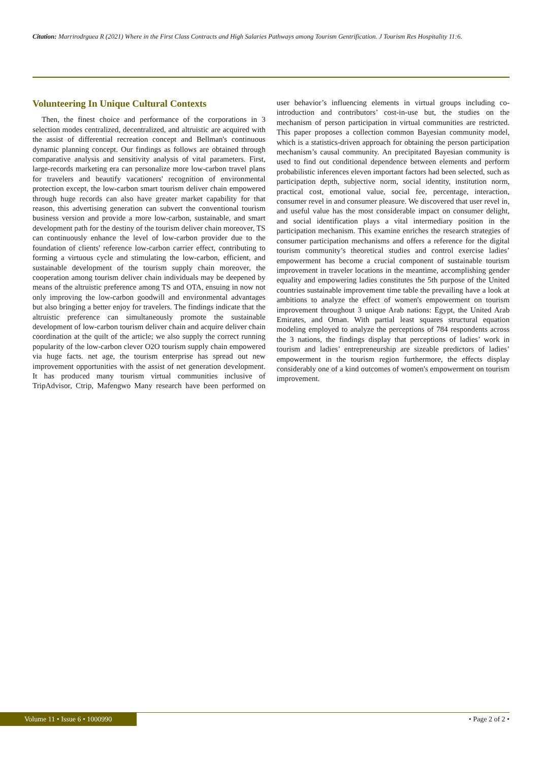Citation: Marrirodrguea R (2021) Where in the First Class Contracts and High Salaries Pathways among Tourism Gentrification. J Tourism Res Hospitality 11:6.
Volunteering In Unique Cultural Contexts
Then, the finest choice and performance of the corporations in 3 selection modes centralized, decentralized, and altruistic are acquired with the assist of differential recreation concept and Bellman's continuous dynamic planning concept. Our findings as follows are obtained through comparative analysis and sensitivity analysis of vital parameters. First, large-records marketing era can personalize more low-carbon travel plans for travelers and beautify vacationers' recognition of environmental protection except, the low-carbon smart tourism deliver chain empowered through huge records can also have greater market capability for that reason, this advertising generation can subvert the conventional tourism business version and provide a more low-carbon, sustainable, and smart development path for the destiny of the tourism deliver chain moreover, TS can continuously enhance the level of low-carbon provider due to the foundation of clients' reference low-carbon carrier effect, contributing to forming a virtuous cycle and stimulating the low-carbon, efficient, and sustainable development of the tourism supply chain moreover, the cooperation among tourism deliver chain individuals may be deepened by means of the altruistic preference among TS and OTA, ensuing in now not only improving the low-carbon goodwill and environmental advantages but also bringing a better enjoy for travelers. The findings indicate that the altruistic preference can simultaneously promote the sustainable development of low-carbon tourism deliver chain and acquire deliver chain coordination at the quilt of the article; we also supply the correct running popularity of the low-carbon clever O2O tourism supply chain empowered via huge facts. net age, the tourism enterprise has spread out new improvement opportunities with the assist of net generation development. It has produced many tourism virtual communities inclusive of TripAdvisor, Ctrip, Mafengwo Many research have been performed on user behavior’s influencing elements in virtual groups including co-introduction and contributors’ cost-in-use but, the studies on the mechanism of person participation in virtual communities are restricted. This paper proposes a collection common Bayesian community model, which is a statistics-driven approach for obtaining the person participation mechanism’s causal community. An precipitated Bayesian community is used to find out conditional dependence between elements and perform probabilistic inferences eleven important factors had been selected, such as participation depth, subjective norm, social identity, institution norm, practical cost, emotional value, social fee, percentage, interaction, consumer revel in and consumer pleasure. We discovered that user revel in, and useful value has the most considerable impact on consumer delight, and social identification plays a vital intermediary position in the participation mechanism. This examine enriches the research strategies of consumer participation mechanisms and offers a reference for the digital tourism community’s theoretical studies and control exercise ladies’ empowerment has become a crucial component of sustainable tourism improvement in traveler locations in the meantime, accomplishing gender equality and empowering ladies constitutes the 5th purpose of the United countries sustainable improvement time table the prevailing have a look at ambitions to analyze the effect of women's empowerment on tourism improvement throughout 3 unique Arab nations: Egypt, the United Arab Emirates, and Oman. With partial least squares structural equation modeling employed to analyze the perceptions of 784 respondents across the 3 nations, the findings display that perceptions of ladies’ work in tourism and ladies’ entrepreneurship are sizeable predictors of ladies’ empowerment in the tourism region furthermore, the effects display considerably one of a kind outcomes of women's empowerment on tourism improvement.
Volume 11 • Issue 6 • 1000990 • Page 2 of 2 •